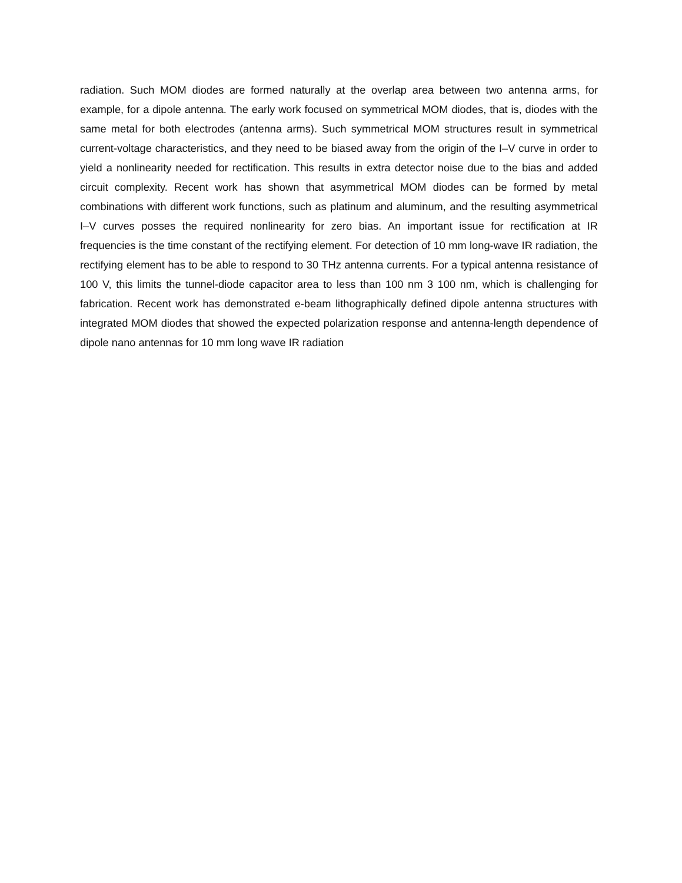radiation. Such MOM diodes are formed naturally at the overlap area between two antenna arms, for example, for a dipole antenna. The early work focused on symmetrical MOM diodes, that is, diodes with the same metal for both electrodes (antenna arms). Such symmetrical MOM structures result in symmetrical current-voltage characteristics, and they need to be biased away from the origin of the I–V curve in order to yield a nonlinearity needed for rectification. This results in extra detector noise due to the bias and added circuit complexity. Recent work has shown that asymmetrical MOM diodes can be formed by metal combinations with different work functions, such as platinum and aluminum, and the resulting asymmetrical I–V curves posses the required nonlinearity for zero bias. An important issue for rectification at IR frequencies is the time constant of the rectifying element. For detection of 10 mm long-wave IR radiation, the rectifying element has to be able to respond to 30 THz antenna currents. For a typical antenna resistance of 100 V, this limits the tunnel-diode capacitor area to less than 100 nm 3 100 nm, which is challenging for fabrication. Recent work has demonstrated e-beam lithographically defined dipole antenna structures with integrated MOM diodes that showed the expected polarization response and antenna-length dependence of dipole nano antennas for 10 mm long wave IR radiation